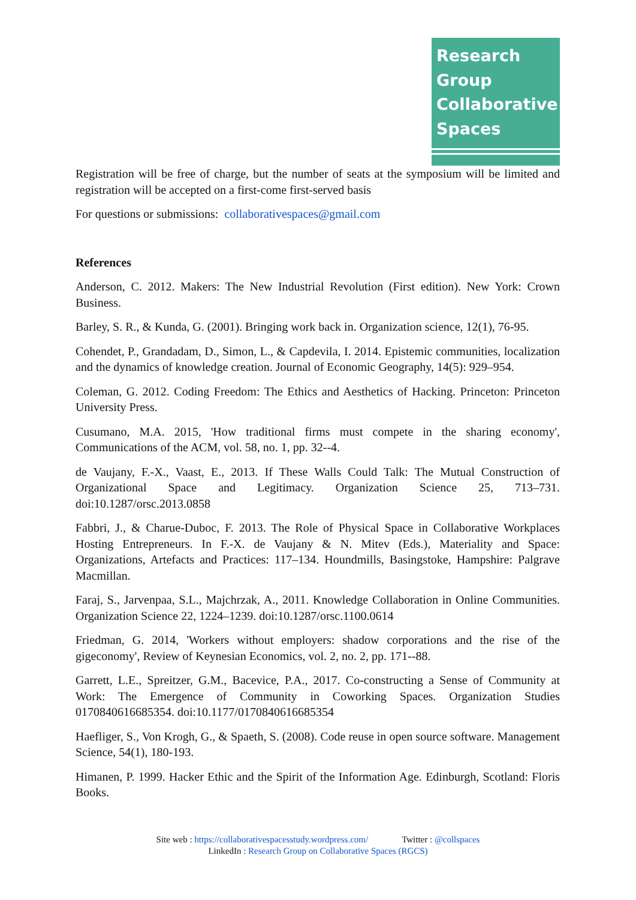Research
Group
Collaborative
Spaces
Registration will be free of charge, but the number of seats at the symposium will be limited and registration will be accepted on a first-come first-served basis
For questions or submissions: collaborativespaces@gmail.com
References
Anderson, C. 2012. Makers: The New Industrial Revolution (First edition). New York: Crown Business.
Barley, S. R., & Kunda, G. (2001). Bringing work back in. Organization science, 12(1), 76-95.
Cohendet, P., Grandadam, D., Simon, L., & Capdevila, I. 2014. Epistemic communities, localization and the dynamics of knowledge creation. Journal of Economic Geography, 14(5): 929–954.
Coleman, G. 2012. Coding Freedom: The Ethics and Aesthetics of Hacking. Princeton: Princeton University Press.
Cusumano, M.A. 2015, 'How traditional firms must compete in the sharing economy', Communications of the ACM, vol. 58, no. 1, pp. 32--4.
de Vaujany, F.-X., Vaast, E., 2013. If These Walls Could Talk: The Mutual Construction of Organizational Space and Legitimacy. Organization Science 25, 713–731. doi:10.1287/orsc.2013.0858
Fabbri, J., & Charue-Duboc, F. 2013. The Role of Physical Space in Collaborative Workplaces Hosting Entrepreneurs. In F.-X. de Vaujany & N. Mitev (Eds.), Materiality and Space: Organizations, Artefacts and Practices: 117–134. Houndmills, Basingstoke, Hampshire: Palgrave Macmillan.
Faraj, S., Jarvenpaa, S.L., Majchrzak, A., 2011. Knowledge Collaboration in Online Communities. Organization Science 22, 1224–1239. doi:10.1287/orsc.1100.0614
Friedman, G. 2014, 'Workers without employers: shadow corporations and the rise of the gigeconomy', Review of Keynesian Economics, vol. 2, no. 2, pp. 171--88.
Garrett, L.E., Spreitzer, G.M., Bacevice, P.A., 2017. Co-constructing a Sense of Community at Work: The Emergence of Community in Coworking Spaces. Organization Studies 0170840616685354. doi:10.1177/0170840616685354
Haefliger, S., Von Krogh, G., & Spaeth, S. (2008). Code reuse in open source software. Management Science, 54(1), 180-193.
Himanen, P. 1999. Hacker Ethic and the Spirit of the Information Age. Edinburgh, Scotland: Floris Books.
Site web : https://collaborativespacesstudy.wordpress.com/ Twitter : @collspaces
LinkedIn : Research Group on Collaborative Spaces (RGCS)